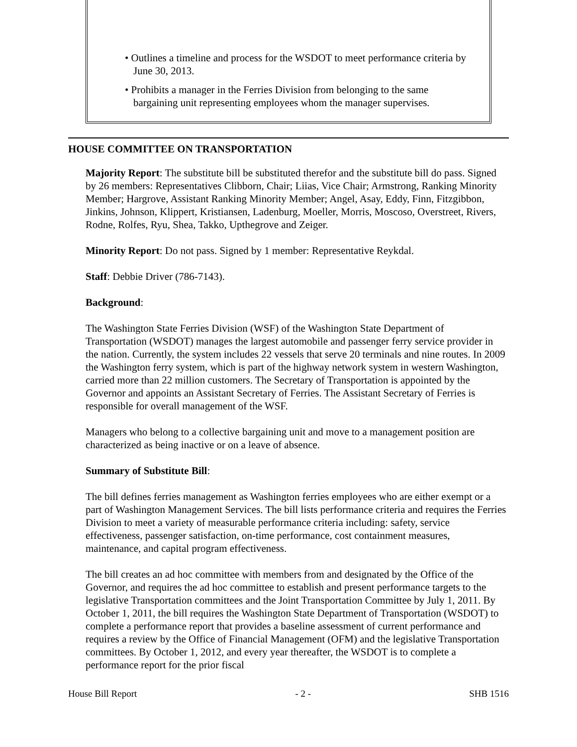• Outlines a timeline and process for the WSDOT to meet performance criteria by June 30, 2013.
• Prohibits a manager in the Ferries Division from belonging to the same bargaining unit representing employees whom the manager supervises.
HOUSE COMMITTEE ON TRANSPORTATION
Majority Report: The substitute bill be substituted therefor and the substitute bill do pass. Signed by 26 members: Representatives Clibborn, Chair; Liias, Vice Chair; Armstrong, Ranking Minority Member; Hargrove, Assistant Ranking Minority Member; Angel, Asay, Eddy, Finn, Fitzgibbon, Jinkins, Johnson, Klippert, Kristiansen, Ladenburg, Moeller, Morris, Moscoso, Overstreet, Rivers, Rodne, Rolfes, Ryu, Shea, Takko, Upthegrove and Zeiger.
Minority Report: Do not pass. Signed by 1 member: Representative Reykdal.
Staff: Debbie Driver (786-7143).
Background:
The Washington State Ferries Division (WSF) of the Washington State Department of Transportation (WSDOT) manages the largest automobile and passenger ferry service provider in the nation. Currently, the system includes 22 vessels that serve 20 terminals and nine routes. In 2009 the Washington ferry system, which is part of the highway network system in western Washington, carried more than 22 million customers. The Secretary of Transportation is appointed by the Governor and appoints an Assistant Secretary of Ferries. The Assistant Secretary of Ferries is responsible for overall management of the WSF.
Managers who belong to a collective bargaining unit and move to a management position are characterized as being inactive or on a leave of absence.
Summary of Substitute Bill:
The bill defines ferries management as Washington ferries employees who are either exempt or a part of Washington Management Services. The bill lists performance criteria and requires the Ferries Division to meet a variety of measurable performance criteria including: safety, service effectiveness, passenger satisfaction, on-time performance, cost containment measures, maintenance, and capital program effectiveness.
The bill creates an ad hoc committee with members from and designated by the Office of the Governor, and requires the ad hoc committee to establish and present performance targets to the legislative Transportation committees and the Joint Transportation Committee by July 1, 2011. By October 1, 2011, the bill requires the Washington State Department of Transportation (WSDOT) to complete a performance report that provides a baseline assessment of current performance and requires a review by the Office of Financial Management (OFM) and the legislative Transportation committees. By October 1, 2012, and every year thereafter, the WSDOT is to complete a performance report for the prior fiscal
House Bill Report - 2 - SHB 1516